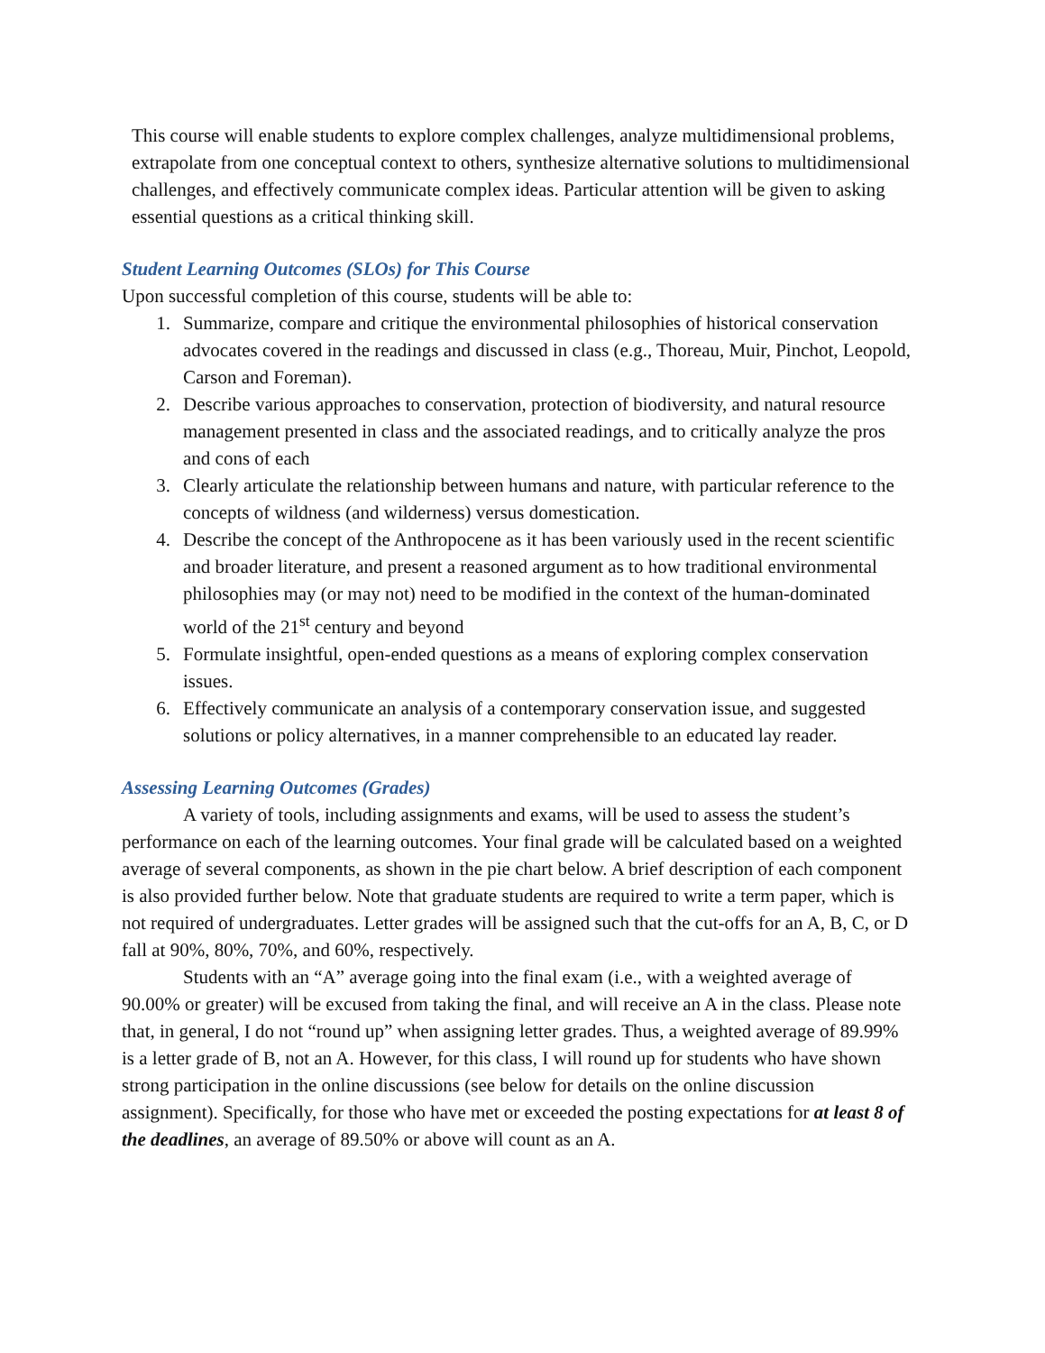This course will enable students to explore complex challenges, analyze multidimensional problems, extrapolate from one conceptual context to others, synthesize alternative solutions to multidimensional challenges, and effectively communicate complex ideas. Particular attention will be given to asking essential questions as a critical thinking skill.
Student Learning Outcomes (SLOs) for This Course
Upon successful completion of this course, students will be able to:
1. Summarize, compare and critique the environmental philosophies of historical conservation advocates covered in the readings and discussed in class (e.g., Thoreau, Muir, Pinchot, Leopold, Carson and Foreman).
2. Describe various approaches to conservation, protection of biodiversity, and natural resource management presented in class and the associated readings, and to critically analyze the pros and cons of each
3. Clearly articulate the relationship between humans and nature, with particular reference to the concepts of wildness (and wilderness) versus domestication.
4. Describe the concept of the Anthropocene as it has been variously used in the recent scientific and broader literature, and present a reasoned argument as to how traditional environmental philosophies may (or may not) need to be modified in the context of the human-dominated world of the 21<sup>st</sup> century and beyond
5. Formulate insightful, open-ended questions as a means of exploring complex conservation issues.
6. Effectively communicate an analysis of a contemporary conservation issue, and suggested solutions or policy alternatives, in a manner comprehensible to an educated lay reader.
Assessing Learning Outcomes (Grades)
A variety of tools, including assignments and exams, will be used to assess the student’s performance on each of the learning outcomes. Your final grade will be calculated based on a weighted average of several components, as shown in the pie chart below. A brief description of each component is also provided further below. Note that graduate students are required to write a term paper, which is not required of undergraduates. Letter grades will be assigned such that the cut-offs for an A, B, C, or D fall at 90%, 80%, 70%, and 60%, respectively.
Students with an “A” average going into the final exam (i.e., with a weighted average of 90.00% or greater) will be excused from taking the final, and will receive an A in the class. Please note that, in general, I do not “round up” when assigning letter grades. Thus, a weighted average of 89.99% is a letter grade of B, not an A. However, for this class, I will round up for students who have shown strong participation in the online discussions (see below for details on the online discussion assignment). Specifically, for those who have met or exceeded the posting expectations for at least 8 of the deadlines, an average of 89.50% or above will count as an A.